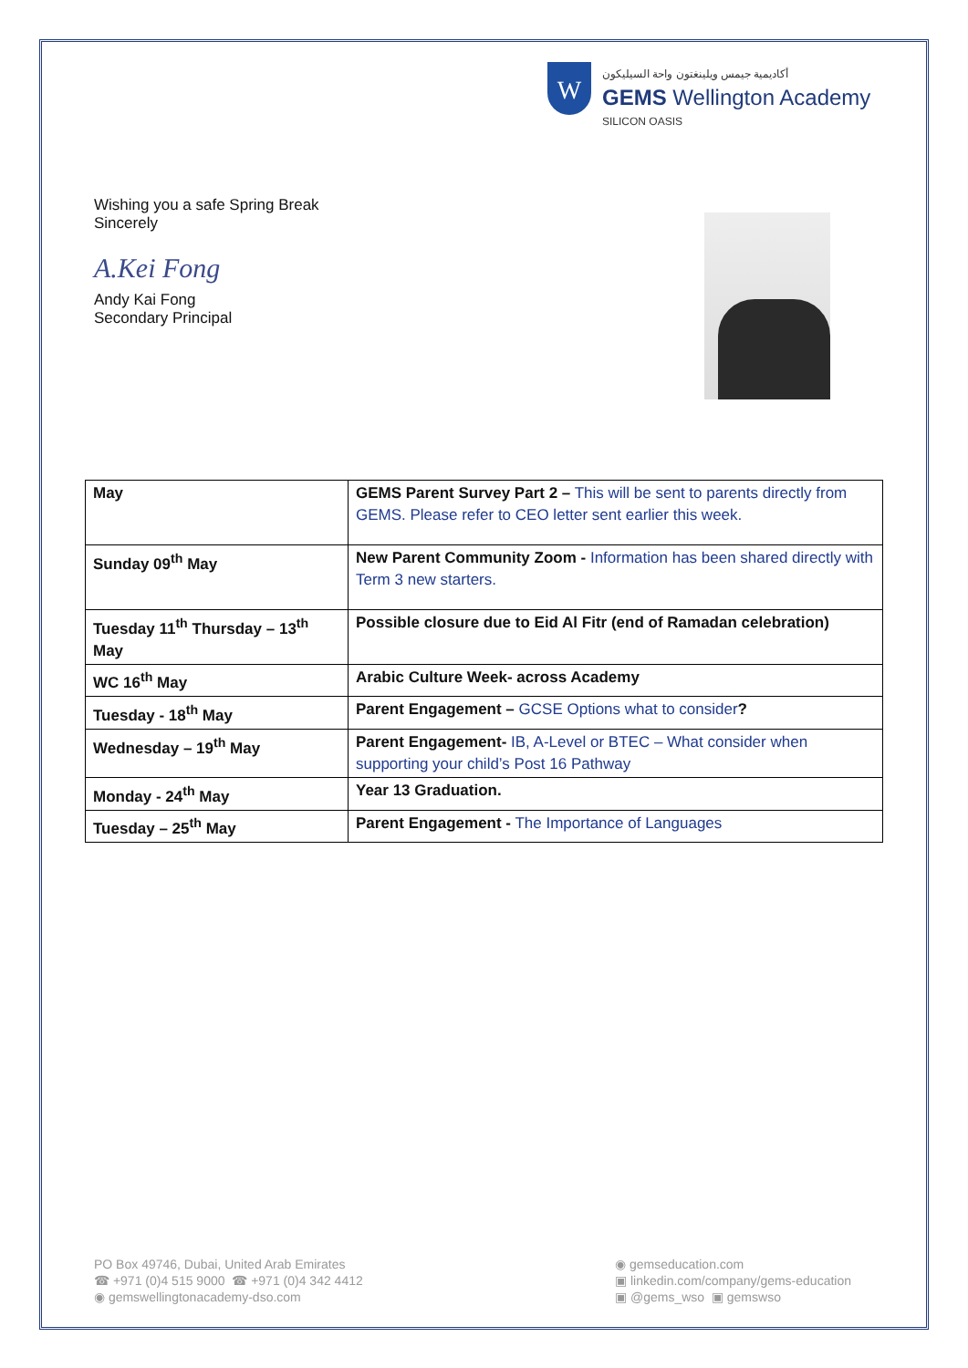W
أكاديمية جيمس ويلينغتون واحة السيليكون
GEMS Wellington Academy
SILICON OASIS
Wishing you a safe Spring Break
Sincerely
A.Kei Fong
Andy Kai Fong
Secondary Principal
| May | GEMS Parent Survey Part 2 – This will be sent to parents directly from GEMS. Please refer to CEO letter sent earlier this week. |
| Sunday 09<sup>th</sup> May | New Parent Community Zoom - Information has been shared directly with Term 3 new starters. |
| Tuesday 11<sup>th</sup> Thursday – 13<sup>th</sup> May | Possible closure due to Eid Al Fitr (end of Ramadan celebration) |
| WC 16<sup>th</sup> May | Arabic Culture Week- across Academy |
| Tuesday - 18<sup>th</sup> May | Parent Engagement – GCSE Options what to consider ? |
| Wednesday – 19<sup>th</sup> May | Parent Engagement- IB, A-Level or BTEC – What consider when supporting your child’s Post 16 Pathway |
| Monday - 24<sup>th</sup> May | Year 13 Graduation. |
| Tuesday – 25<sup>th</sup> May | Parent Engagement - The Importance of Languages |
PO Box 49746, Dubai, United Arab Emirates
☎ +971 (0)4 515 9000 ☎ +971 (0)4 342 4412
◉ gemswellingtonacademy-dso.com
◉ gemseducation.com
▣ linkedin.com/company/gems-education
▣ @gems_wso ▣ gemswso